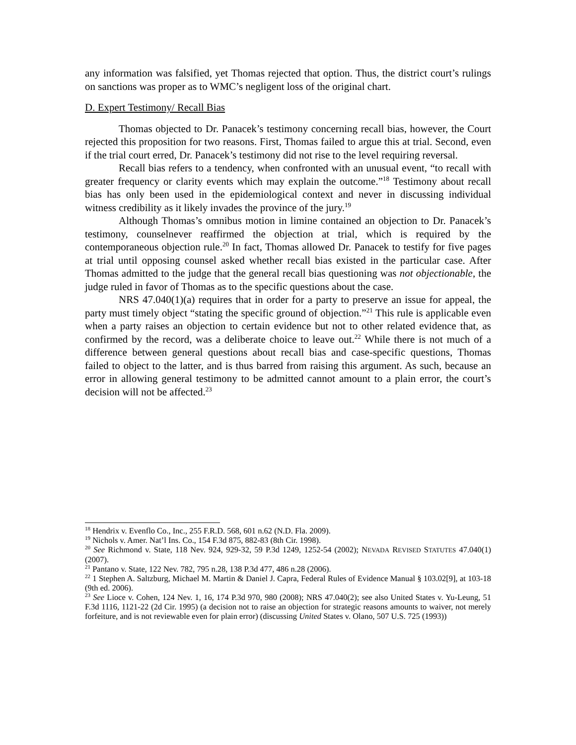any information was falsified, yet Thomas rejected that option. Thus, the district court’s rulings on sanctions was proper as to WMC’s negligent loss of the original chart.
D. Expert Testimony/ Recall Bias
Thomas objected to Dr. Panacek’s testimony concerning recall bias, however, the Court rejected this proposition for two reasons. First, Thomas failed to argue this at trial. Second, even if the trial court erred, Dr. Panacek’s testimony did not rise to the level requiring reversal.
Recall bias refers to a tendency, when confronted with an unusual event, “to recall with greater frequency or clarity events which may explain the outcome.”<sup>18</sup> Testimony about recall bias has only been used in the epidemiological context and never in discussing individual witness credibility as it likely invades the province of the jury.<sup>19</sup>
Although Thomas’s omnibus motion in limine contained an objection to Dr. Panacek’s testimony, counselnever reaffirmed the objection at trial, which is required by the contemporaneous objection rule.<sup>20</sup> In fact, Thomas allowed Dr. Panacek to testify for five pages at trial until opposing counsel asked whether recall bias existed in the particular case. After Thomas admitted to the judge that the general recall bias questioning was not objectionable, the judge ruled in favor of Thomas as to the specific questions about the case.
NRS 47.040(1)(a) requires that in order for a party to preserve an issue for appeal, the party must timely object “stating the specific ground of objection.”<sup>21</sup> This rule is applicable even when a party raises an objection to certain evidence but not to other related evidence that, as confirmed by the record, was a deliberate choice to leave out.<sup>22</sup> While there is not much of a difference between general questions about recall bias and case-specific questions, Thomas failed to object to the latter, and is thus barred from raising this argument. As such, because an error in allowing general testimony to be admitted cannot amount to a plain error, the court’s decision will not be affected.<sup>23</sup>
<sup>18</sup> Hendrix v. Evenflo Co., Inc., 255 F.R.D. 568, 601 n.62 (N.D. Fla. 2009).
<sup>19</sup> Nichols v. Amer. Nat’l Ins. Co., 154 F.3d 875, 882-83 (8th Cir. 1998).
<sup>20</sup> See Richmond v. State, 118 Nev. 924, 929-32, 59 P.3d 1249, 1252-54 (2002); NEVADA REVISED STATUTES 47.040(1) (2007).
<sup>21</sup> Pantano v. State, 122 Nev. 782, 795 n.28, 138 P.3d 477, 486 n.28 (2006).
<sup>22</sup> 1 Stephen A. Saltzburg, Michael M. Martin & Daniel J. Capra, Federal Rules of Evidence Manual § 103.02[9], at 103-18 (9th ed. 2006).
<sup>23</sup> See Lioce v. Cohen, 124 Nev. 1, 16, 174 P.3d 970, 980 (2008); NRS 47.040(2); see also United States v. Yu-Leung, 51 F.3d 1116, 1121-22 (2d Cir. 1995) (a decision not to raise an objection for strategic reasons amounts to waiver, not merely forfeiture, and is not reviewable even for plain error) (discussing United States v. Olano, 507 U.S. 725 (1993))